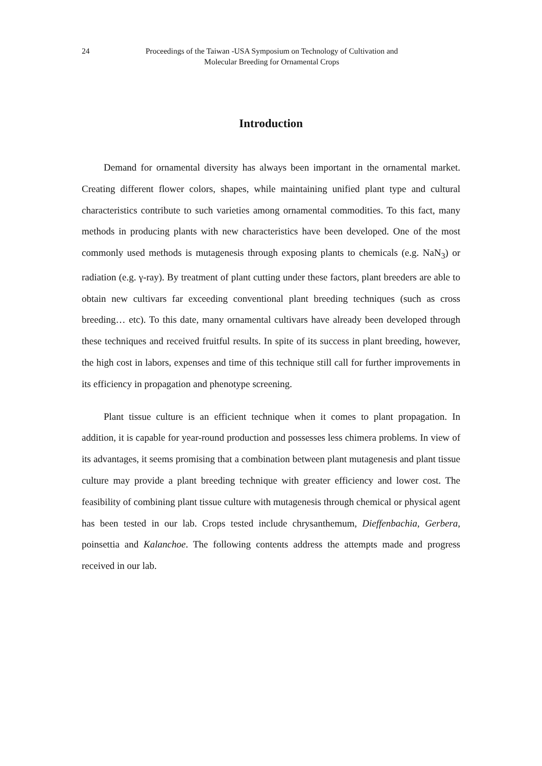24 Proceedings of the Taiwan -USA Symposium on Technology of Cultivation and
Molecular Breeding for Ornamental Crops
Introduction
Demand for ornamental diversity has always been important in the ornamental market. Creating different flower colors, shapes, while maintaining unified plant type and cultural characteristics contribute to such varieties among ornamental commodities. To this fact, many methods in producing plants with new characteristics have been developed. One of the most commonly used methods is mutagenesis through exposing plants to chemicals (e.g. NaN<sub>3</sub>) or radiation (e.g. γ-ray). By treatment of plant cutting under these factors, plant breeders are able to obtain new cultivars far exceeding conventional plant breeding techniques (such as cross breeding… etc). To this date, many ornamental cultivars have already been developed through these techniques and received fruitful results. In spite of its success in plant breeding, however, the high cost in labors, expenses and time of this technique still call for further improvements in its efficiency in propagation and phenotype screening.
Plant tissue culture is an efficient technique when it comes to plant propagation. In addition, it is capable for year-round production and possesses less chimera problems. In view of its advantages, it seems promising that a combination between plant mutagenesis and plant tissue culture may provide a plant breeding technique with greater efficiency and lower cost. The feasibility of combining plant tissue culture with mutagenesis through chemical or physical agent has been tested in our lab. Crops tested include chrysanthemum, Dieffenbachia, Gerbera, poinsettia and Kalanchoe. The following contents address the attempts made and progress received in our lab.